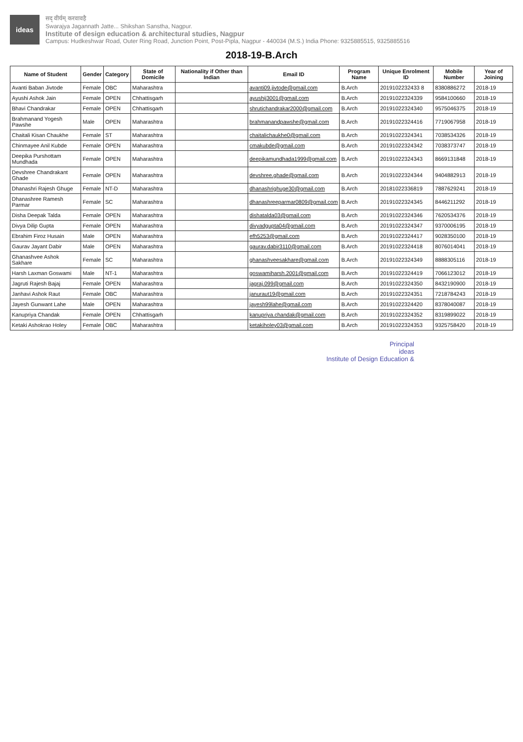ideas
सद् वीर्यम् करवावहै
Swarajya Jagannath Jatte... Shikshan Sanstha, Nagpur.
Institute of design education & architectural studies, Nagpur
Campus: Hudkeshwar Road, Outer Ring Road, Junction Point, Post-Pipla, Nagpur - 440034 (M.S.) India Phone: 9325885515, 9325885516
2018-19-B.Arch
| Name of Student | Gender | Category | State of Domicile | Nationality if Other than Indian | Email ID | Program Name | Unique Enrolment ID | Mobile Number | Year of Joining |
| --- | --- | --- | --- | --- | --- | --- | --- | --- | --- |
| Avanti Baban Jivtode | Female | OBC | Maharashtra | | avanti09.jivtode@gmail.com | B.Arch | 2019102232433 8 | 8380886272 | 2018-19 |
| Ayushi Ashok Jain | Female | OPEN | Chhattisgarh | | ayushij3001@gmail.com | B.Arch | 20191022324339 | 9584100660 | 2018-19 |
| Bhavi Chandrakar | Female | OPEN | Chhattisgarh | | shrutichandrakar2000@gmail.com | B.Arch | 20191022324340 | 9575046375 | 2018-19 |
| Brahmanand Yogesh Pawshe | Male | OPEN | Maharashtra | | brahmanandpawshe@gmail.com | B.Arch | 20191022324416 | 7719067958 | 2018-19 |
| Chaitali Kisan Chaukhe | Female | ST | Maharashtra | | chaitalichaukhe0@gmail.com | B.Arch | 20191022324341 | 7038534326 | 2018-19 |
| Chinmayee Anil Kubde | Female | OPEN | Maharashtra | | cmakubde@gmail.com | B.Arch | 20191022324342 | 7038373747 | 2018-19 |
| Deepika Purshottam Mundhada | Female | OPEN | Maharashtra | | deepikamundhada1999@gmail.com | B.Arch | 20191022324343 | 8669131848 | 2018-19 |
| Devshree Chandrakant Ghade | Female | OPEN | Maharashtra | | devshree.ghade@gmail.com | B.Arch | 20191022324344 | 9404882913 | 2018-19 |
| Dhanashri Rajesh Ghuge | Female | NT-D | Maharashtra | | dhanashrighuge30@gmail.com | B.Arch | 20181022336819 | 7887629241 | 2018-19 |
| Dhanashree Ramesh Parmar | Female | SC | Maharashtra | | dhanashreeparmar0809@gmail.com | B.Arch | 20191022324345 | 8446211292 | 2018-19 |
| Disha Deepak Talda | Female | OPEN | Maharashtra | | dishatalda03@gmail.com | B.Arch | 20191022324346 | 7620534376 | 2018-19 |
| Divya Dilip Gupta | Female | OPEN | Maharashtra | | divyadgupta04@gmail.com | B.Arch | 20191022324347 | 9370006195 | 2018-19 |
| Ebrahim Firoz Husain | Male | OPEN | Maharashtra | | efh5253@gmail.com | B.Arch | 20191022324417 | 9028350100 | 2018-19 |
| Gaurav Jayant Dabir | Male | OPEN | Maharashtra | | gaurav.dabir3110@gmail.com | B.Arch | 20191022324418 | 8076014041 | 2018-19 |
| Ghanashvee Ashok Sakhare | Female | SC | Maharashtra | | ghanashveesakhare@gmail.com | B.Arch | 20191022324349 | 8888305116 | 2018-19 |
| Harsh Laxman Goswami | Male | NT-1 | Maharashtra | | goswamiharsh.2001@gmail.com | B.Arch | 20191022324419 | 7066123012 | 2018-19 |
| Jagruti Rajesh Bajaj | Female | OPEN | Maharashtra | | jagraj.099@gmail.com | B.Arch | 20191022324350 | 8432190900 | 2018-19 |
| Janhavi Ashok Raut | Female | OBC | Maharashtra | | januraut19@gmail.com | B.Arch | 20191022324351 | 7218784243 | 2018-19 |
| Jayesh Gunwant Lahe | Male | OPEN | Maharashtra | | jayesh99lahe@gmail.com | B.Arch | 20191022324420 | 8378040087 | 2018-19 |
| Kanupriya Chandak | Female | OPEN | Chhattisgarh | | kanupriya.chandak@gmail.com | B.Arch | 20191022324352 | 8319899022 | 2018-19 |
| Ketaki Ashokrao Holey | Female | OBC | Maharashtra | | ketakiholey03@gmail.com | B.Arch | 20191022324353 | 9325758420 | 2018-19 |
Principal
ideas
Institute of Design Education &